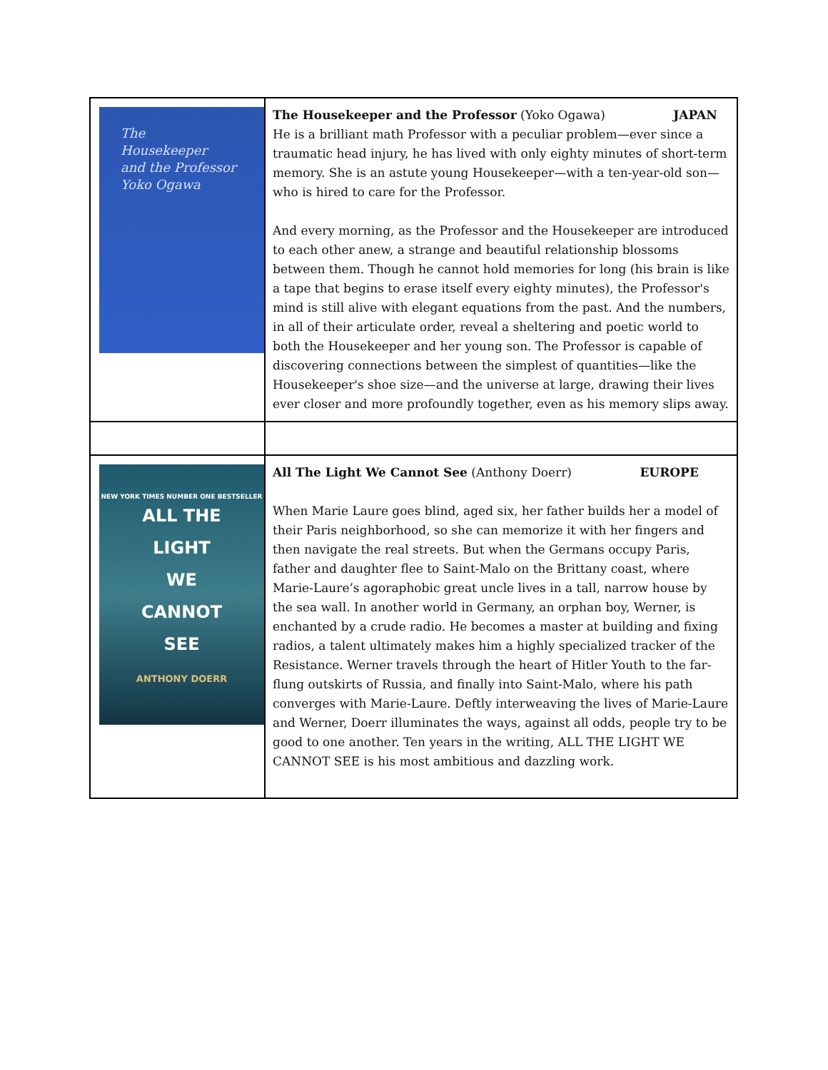| The Housekeeper and the Professor Yoko Ogawa | The Housekeeper and the Professor (Yoko Ogawa) JAPAN He is a brilliant math Professor with a peculiar problem—ever since a traumatic head injury, he has lived with only eighty minutes of short-term memory. She is an astute young Housekeeper—with a ten-year-old son—who is hired to care for the Professor. And every morning, as the Professor and the Housekeeper are introduced to each other anew, a strange and beautiful relationship blossoms between them. Though he cannot hold memories for long (his brain is like a tape that begins to erase itself every eighty minutes), the Professor's mind is still alive with elegant equations from the past. And the numbers, in all of their articulate order, reveal a sheltering and poetic world to both the Housekeeper and her young son. The Professor is capable of discovering connections between the simplest of quantities—like the Housekeeper's shoe size—and the universe at large, drawing their lives ever closer and more profoundly together, even as his memory slips away. |
| NEW YORK TIMES NUMBER ONE BESTSELLER ALL THE LIGHT WE CANNOT SEE ANTHONY DOERR | All The Light We Cannot See (Anthony Doerr) EUROPE When Marie Laure goes blind, aged six, her father builds her a model of their Paris neighborhood, so she can memorize it with her fingers and then navigate the real streets. But when the Germans occupy Paris, father and daughter flee to Saint-Malo on the Brittany coast, where Marie-Laure’s agoraphobic great uncle lives in a tall, narrow house by the sea wall. In another world in Germany, an orphan boy, Werner, is enchanted by a crude radio. He becomes a master at building and fixing radios, a talent ultimately makes him a highly specialized tracker of the Resistance. Werner travels through the heart of Hitler Youth to the far-flung outskirts of Russia, and finally into Saint-Malo, where his path converges with Marie-Laure. Deftly interweaving the lives of Marie-Laure and Werner, Doerr illuminates the ways, against all odds, people try to be good to one another. Ten years in the writing, ALL THE LIGHT WE CANNOT SEE is his most ambitious and dazzling work. |